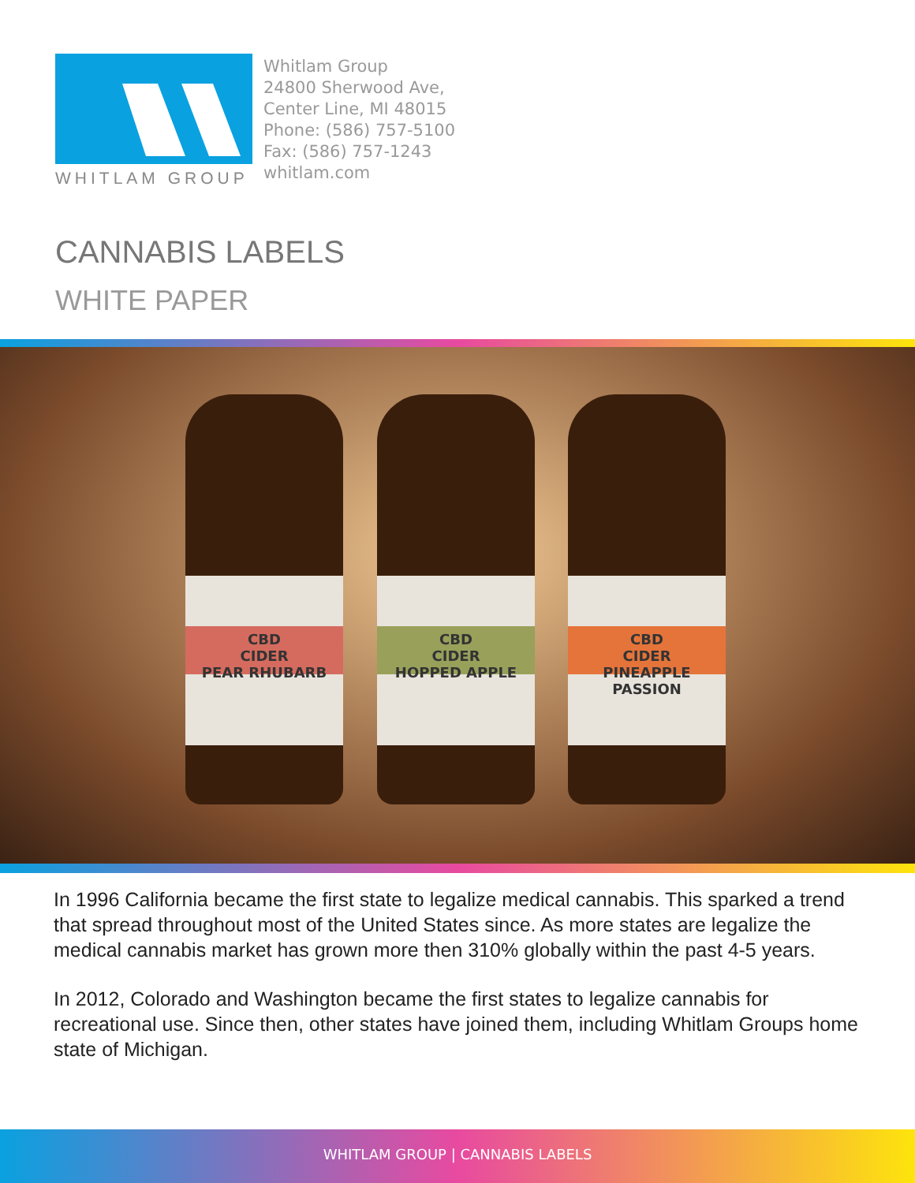WHITLAM GROUP
Whitlam Group
24800 Sherwood Ave,
Center Line, MI 48015
Phone: (586) 757-5100
Fax: (586) 757-1243
whitlam.com
CANNABIS LABELS
WHITE PAPER
CBD
CIDER
PEAR RHUBARB
CBD
CIDER
HOPPED APPLE
CBD
CIDER
PINEAPPLE PASSION
In 1996 California became the first state to legalize medical cannabis. This sparked a trend that spread throughout most of the United States since. As more states are legalize the medical cannabis market has grown more then 310% globally within the past 4-5 years.
In 2012, Colorado and Washington became the first states to legalize cannabis for recreational use. Since then, other states have joined them, including Whitlam Groups home state of Michigan.
WHITLAM GROUP | CANNABIS LABELS